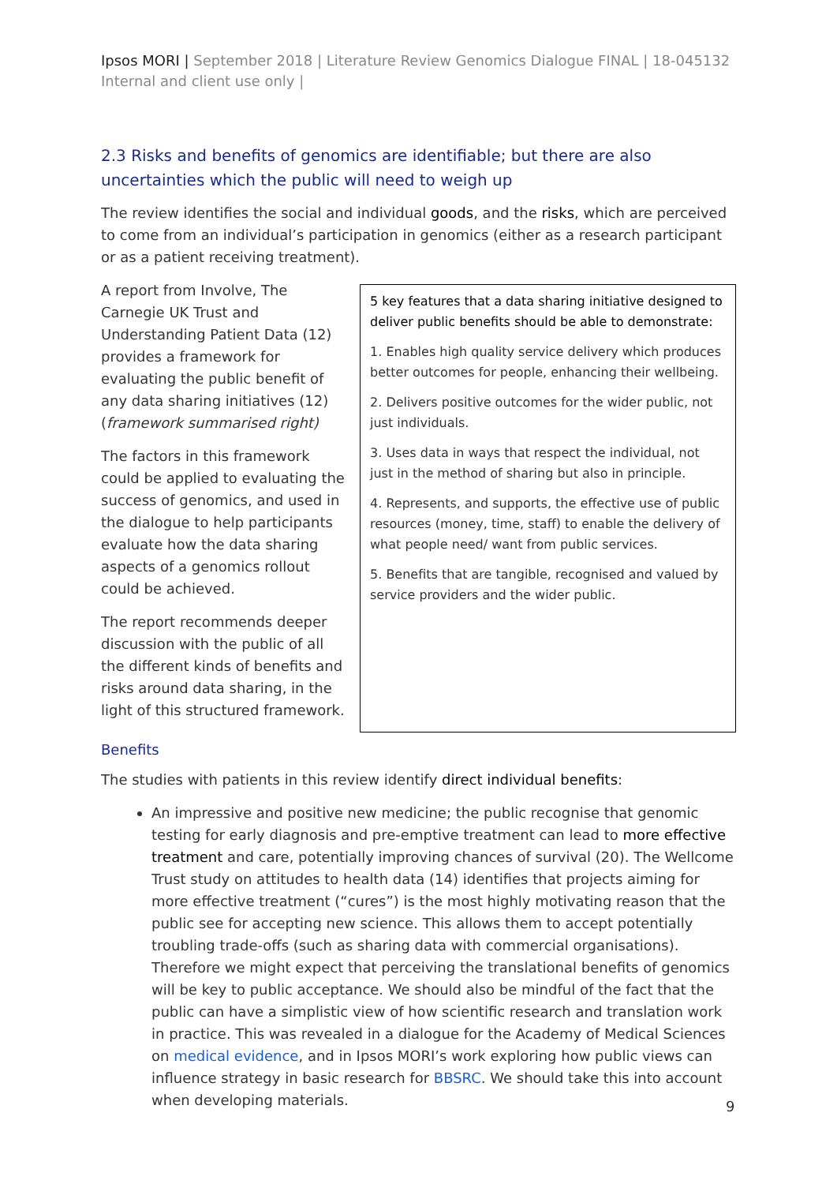Ipsos MORI | September 2018 | Literature Review Genomics Dialogue FINAL | 18-045132 Internal and client use only |
2.3 Risks and benefits of genomics are identifiable; but there are also uncertainties which the public will need to weigh up
The review identifies the social and individual goods, and the risks, which are perceived to come from an individual’s participation in genomics (either as a research participant or as a patient receiving treatment).
A report from Involve, The Carnegie UK Trust and Understanding Patient Data (12) provides a framework for evaluating the public benefit of any data sharing initiatives (12) (framework summarised right)
The factors in this framework could be applied to evaluating the success of genomics, and used in the dialogue to help participants evaluate how the data sharing aspects of a genomics rollout could be achieved.
The report recommends deeper discussion with the public of all the different kinds of benefits and risks around data sharing, in the light of this structured framework.
5 key features that a data sharing initiative designed to deliver public benefits should be able to demonstrate:
1. Enables high quality service delivery which produces better outcomes for people, enhancing their wellbeing.
2. Delivers positive outcomes for the wider public, not just individuals.
3. Uses data in ways that respect the individual, not just in the method of sharing but also in principle.
4. Represents, and supports, the effective use of public resources (money, time, staff) to enable the delivery of what people need/ want from public services.
5. Benefits that are tangible, recognised and valued by service providers and the wider public.
Benefits
The studies with patients in this review identify direct individual benefits:
An impressive and positive new medicine; the public recognise that genomic testing for early diagnosis and pre-emptive treatment can lead to more effective treatment and care, potentially improving chances of survival (20). The Wellcome Trust study on attitudes to health data (14) identifies that projects aiming for more effective treatment (“cures”) is the most highly motivating reason that the public see for accepting new science. This allows them to accept potentially troubling trade-offs (such as sharing data with commercial organisations). Therefore we might expect that perceiving the translational benefits of genomics will be key to public acceptance. We should also be mindful of the fact that the public can have a simplistic view of how scientific research and translation work in practice. This was revealed in a dialogue for the Academy of Medical Sciences on medical evidence, and in Ipsos MORI’s work exploring how public views can influence strategy in basic research for BBSRC. We should take this into account when developing materials.
9